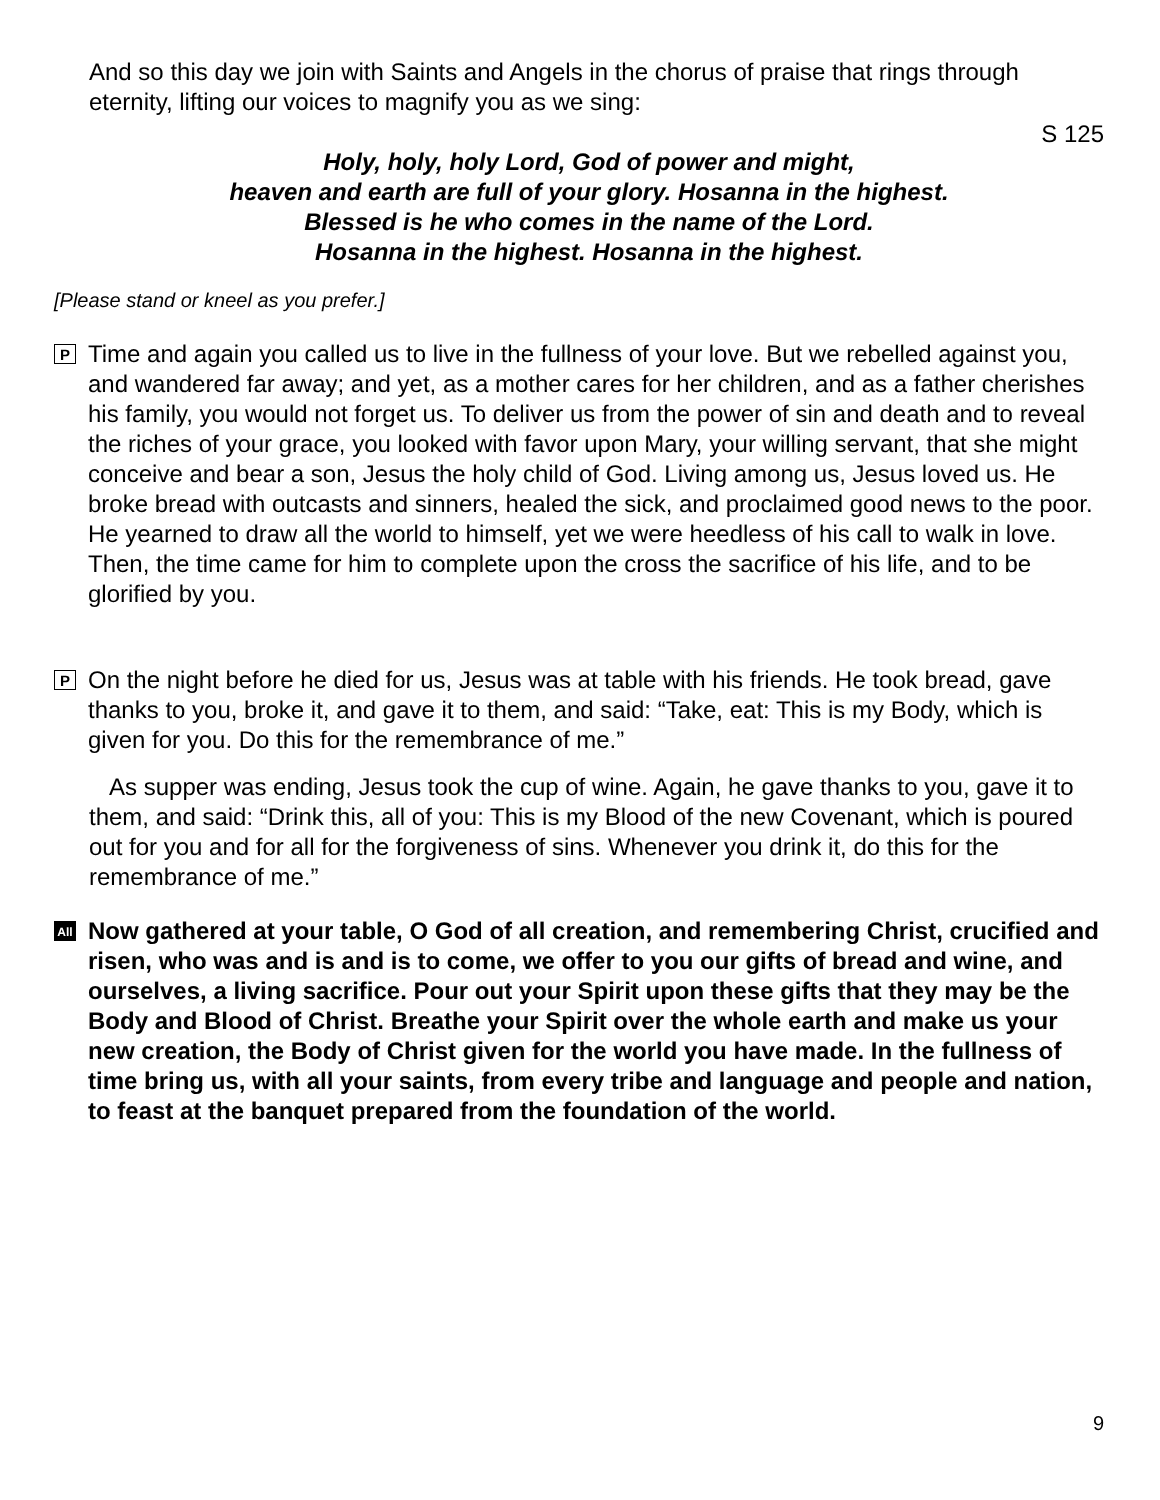And so this day we join with Saints and Angels in the chorus of praise that rings through eternity, lifting our voices to magnify you as we sing:
S 125
Holy, holy, holy Lord, God of power and might,
heaven and earth are full of your glory. Hosanna in the highest.
Blessed is he who comes in the name of the Lord.
Hosanna in the highest. Hosanna in the highest.
[Please stand or kneel as you prefer.]
P
Time and again you called us to live in the fullness of your love. But we rebelled against you, and wandered far away; and yet, as a mother cares for her children, and as a father cherishes his family, you would not forget us. To deliver us from the power of sin and death and to reveal the riches of your grace, you looked with favor upon Mary, your willing servant, that she might conceive and bear a son, Jesus the holy child of God. Living among us, Jesus loved us. He broke bread with outcasts and sinners, healed the sick, and proclaimed good news to the poor. He yearned to draw all the world to himself, yet we were heedless of his call to walk in love. Then, the time came for him to complete upon the cross the sacrifice of his life, and to be glorified by you.
P
On the night before he died for us, Jesus was at table with his friends. He took bread, gave thanks to you, broke it, and gave it to them, and said: “Take, eat: This is my Body, which is given for you. Do this for the remembrance of me.”
As supper was ending, Jesus took the cup of wine. Again, he gave thanks to you, gave it to them, and said: “Drink this, all of you: This is my Blood of the new Covenant, which is poured out for you and for all for the forgiveness of sins. Whenever you drink it, do this for the remembrance of me.”
All
Now gathered at your table, O God of all creation, and remembering Christ, crucified and risen, who was and is and is to come, we offer to you our gifts of bread and wine, and ourselves, a living sacrifice. Pour out your Spirit upon these gifts that they may be the Body and Blood of Christ. Breathe your Spirit over the whole earth and make us your new creation, the Body of Christ given for the world you have made. In the fullness of time bring us, with all your saints, from every tribe and language and people and nation, to feast at the banquet prepared from the foundation of the world.
9